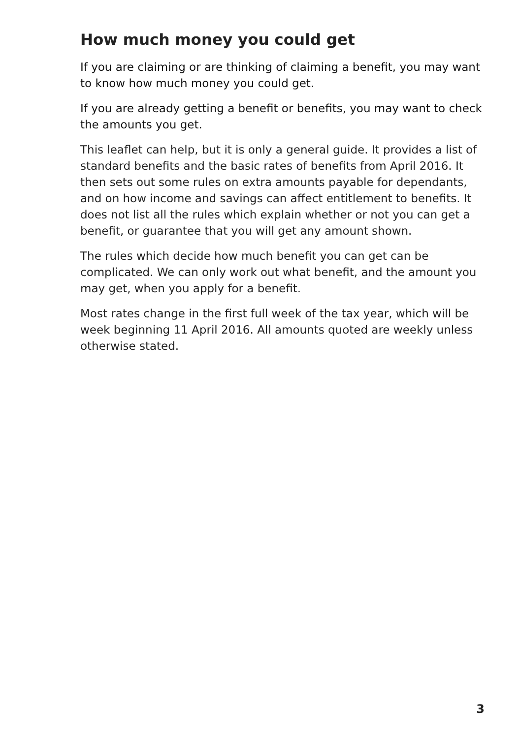How much money you could get
If you are claiming or are thinking of claiming a benefit, you may want to know how much money you could get.
If you are already getting a benefit or benefits, you may want to check the amounts you get.
This leaflet can help, but it is only a general guide. It provides a list of standard benefits and the basic rates of benefits from April 2016. It then sets out some rules on extra amounts payable for dependants, and on how income and savings can affect entitlement to benefits. It does not list all the rules which explain whether or not you can get a benefit, or guarantee that you will get any amount shown.
The rules which decide how much benefit you can get can be complicated. We can only work out what benefit, and the amount you may get, when you apply for a benefit.
Most rates change in the first full week of the tax year, which will be week beginning 11 April 2016. All amounts quoted are weekly unless otherwise stated.
3